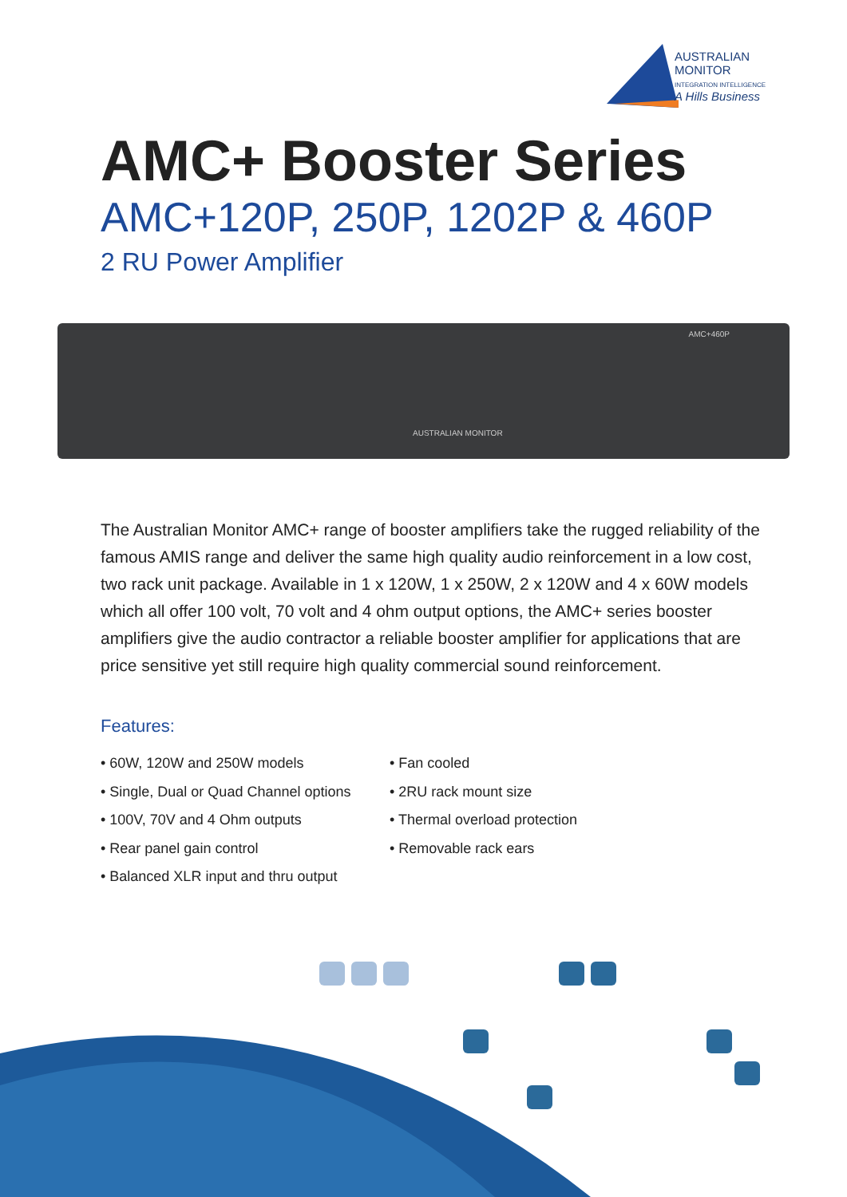AUSTRALIAN
MONITOR
INTEGRATION INTELLIGENCE
A Hills Business
AMC+ Booster Series
AMC+120P, 250P, 1202P & 460P
2 RU Power Amplifier
The Australian Monitor AMC+ range of booster amplifiers take the rugged reliability of the famous AMIS range and deliver the same high quality audio reinforcement in a low cost, two rack unit package. Available in 1 x 120W, 1 x 250W, 2 x 120W and 4 x 60W models which all offer 100 volt, 70 volt and 4 ohm output options, the AMC+ series booster amplifiers give the audio contractor a reliable booster amplifier for applications that are price sensitive yet still require high quality commercial sound reinforcement.
Features:
• 60W, 120W and 250W models
• Single, Dual or Quad Channel options
• 100V, 70V and 4 Ohm outputs
• Rear panel gain control
• Balanced XLR input and thru output
• Fan cooled
• 2RU rack mount size
• Thermal overload protection
• Removable rack ears
AMC+460P
AUSTRALIAN MONITOR